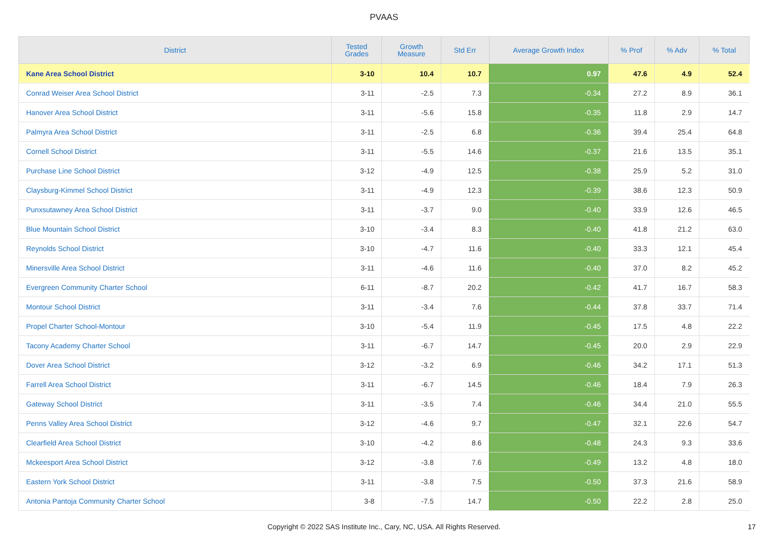PVAAS
| District | Tested Grades | Growth Measure | Std Err | Average Growth Index | % Prof | % Adv | % Total |
| --- | --- | --- | --- | --- | --- | --- | --- |
| Kane Area School District | 3-10 | 10.4 | 10.7 | 0.97 | 47.6 | 4.9 | 52.4 |
| Conrad Weiser Area School District | 3-11 | -2.5 | 7.3 | -0.34 | 27.2 | 8.9 | 36.1 |
| Hanover Area School District | 3-11 | -5.6 | 15.8 | -0.35 | 11.8 | 2.9 | 14.7 |
| Palmyra Area School District | 3-11 | -2.5 | 6.8 | -0.36 | 39.4 | 25.4 | 64.8 |
| Cornell School District | 3-11 | -5.5 | 14.6 | -0.37 | 21.6 | 13.5 | 35.1 |
| Purchase Line School District | 3-12 | -4.9 | 12.5 | -0.38 | 25.9 | 5.2 | 31.0 |
| Claysburg-Kimmel School District | 3-11 | -4.9 | 12.3 | -0.39 | 38.6 | 12.3 | 50.9 |
| Punxsutawney Area School District | 3-11 | -3.7 | 9.0 | -0.40 | 33.9 | 12.6 | 46.5 |
| Blue Mountain School District | 3-10 | -3.4 | 8.3 | -0.40 | 41.8 | 21.2 | 63.0 |
| Reynolds School District | 3-10 | -4.7 | 11.6 | -0.40 | 33.3 | 12.1 | 45.4 |
| Minersville Area School District | 3-11 | -4.6 | 11.6 | -0.40 | 37.0 | 8.2 | 45.2 |
| Evergreen Community Charter School | 6-11 | -8.7 | 20.2 | -0.42 | 41.7 | 16.7 | 58.3 |
| Montour School District | 3-11 | -3.4 | 7.6 | -0.44 | 37.8 | 33.7 | 71.4 |
| Propel Charter School-Montour | 3-10 | -5.4 | 11.9 | -0.45 | 17.5 | 4.8 | 22.2 |
| Tacony Academy Charter School | 3-11 | -6.7 | 14.7 | -0.45 | 20.0 | 2.9 | 22.9 |
| Dover Area School District | 3-12 | -3.2 | 6.9 | -0.46 | 34.2 | 17.1 | 51.3 |
| Farrell Area School District | 3-11 | -6.7 | 14.5 | -0.46 | 18.4 | 7.9 | 26.3 |
| Gateway School District | 3-11 | -3.5 | 7.4 | -0.46 | 34.4 | 21.0 | 55.5 |
| Penns Valley Area School District | 3-12 | -4.6 | 9.7 | -0.47 | 32.1 | 22.6 | 54.7 |
| Clearfield Area School District | 3-10 | -4.2 | 8.6 | -0.48 | 24.3 | 9.3 | 33.6 |
| Mckeesport Area School District | 3-12 | -3.8 | 7.6 | -0.49 | 13.2 | 4.8 | 18.0 |
| Eastern York School District | 3-11 | -3.8 | 7.5 | -0.50 | 37.3 | 21.6 | 58.9 |
| Antonia Pantoja Community Charter School | 3-8 | -7.5 | 14.7 | -0.50 | 22.2 | 2.8 | 25.0 |
Copyright © 2022 SAS Institute Inc., Cary, NC, USA. All Rights Reserved.
17